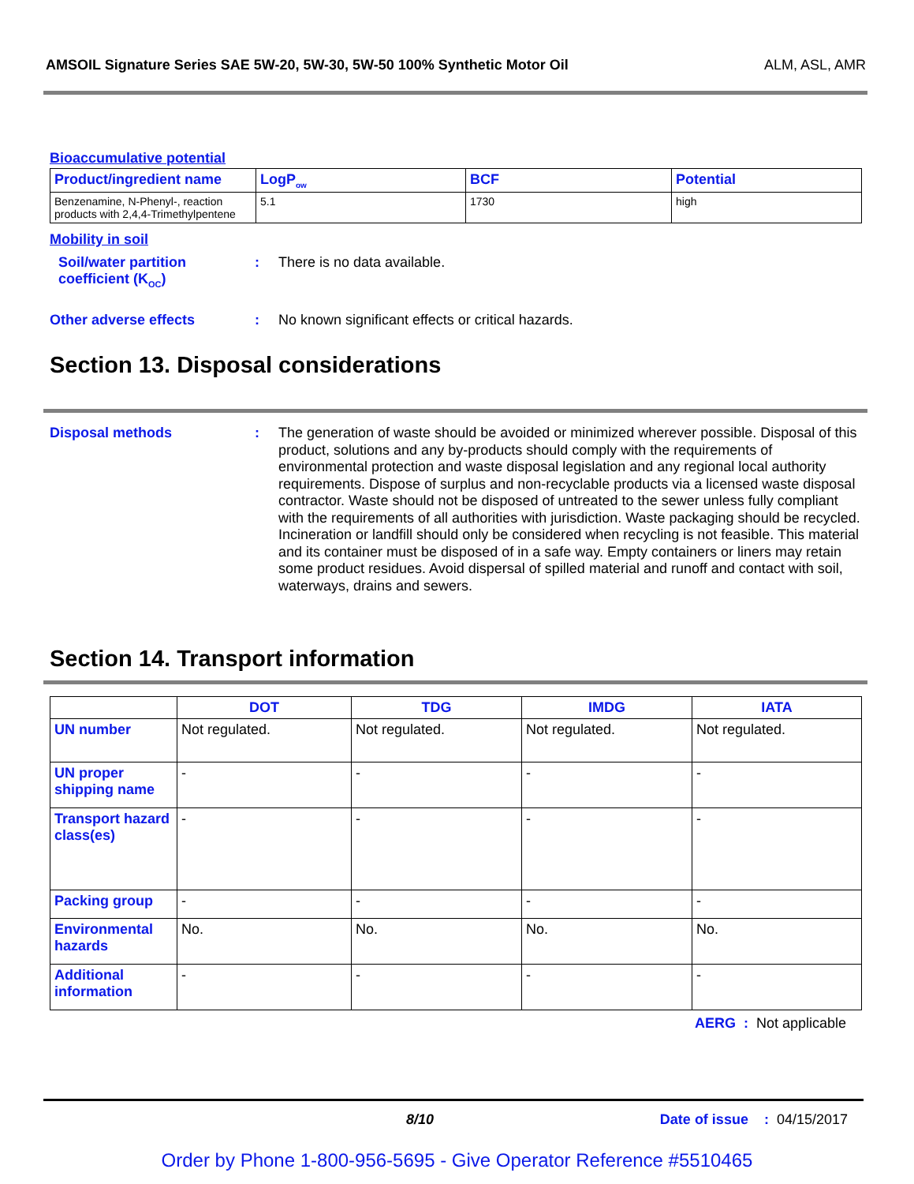AMSOIL Signature Series SAE 5W-20, 5W-30, 5W-50 100% Synthetic Motor Oil ALM, ASL, AMR
Bioaccumulative potential
| Product/ingredient name | LogP<sub>ow</sub> | BCF | Potential |
| --- | --- | --- | --- |
| Benzenamine, N-Phenyl-, reaction products with 2,4,4-Trimethylpentene | 5.1 | 1730 | high |
Mobility in soil
Soil/water partition coefficient (K<sub>OC</sub>)
: There is no data available.
Other adverse effects : No known significant effects or critical hazards.
Section 13. Disposal considerations
Disposal methods : The generation of waste should be avoided or minimized wherever possible. Disposal of this product, solutions and any by-products should comply with the requirements of environmental protection and waste disposal legislation and any regional local authority requirements. Dispose of surplus and non-recyclable products via a licensed waste disposal contractor. Waste should not be disposed of untreated to the sewer unless fully compliant with the requirements of all authorities with jurisdiction. Waste packaging should be recycled. Incineration or landfill should only be considered when recycling is not feasible. This material and its container must be disposed of in a safe way. Empty containers or liners may retain some product residues. Avoid dispersal of spilled material and runoff and contact with soil, waterways, drains and sewers.
Section 14. Transport information
| | DOT | TDG | IMDG | IATA |
| --- | --- | --- | --- | --- |
| UN number | Not regulated. | Not regulated. | Not regulated. | Not regulated. |
| UN proper shipping name | - | - | - | - |
| Transport hazard class(es) | - | - | - | - |
| Packing group | - | - | - | - |
| Environmental hazards | No. | No. | No. | No. |
| Additional information | - | - | - | - |
AERG : Not applicable
8/10 Date of issue : 04/15/2017
Order by Phone 1-800-956-5695 - Give Operator Reference #5510465